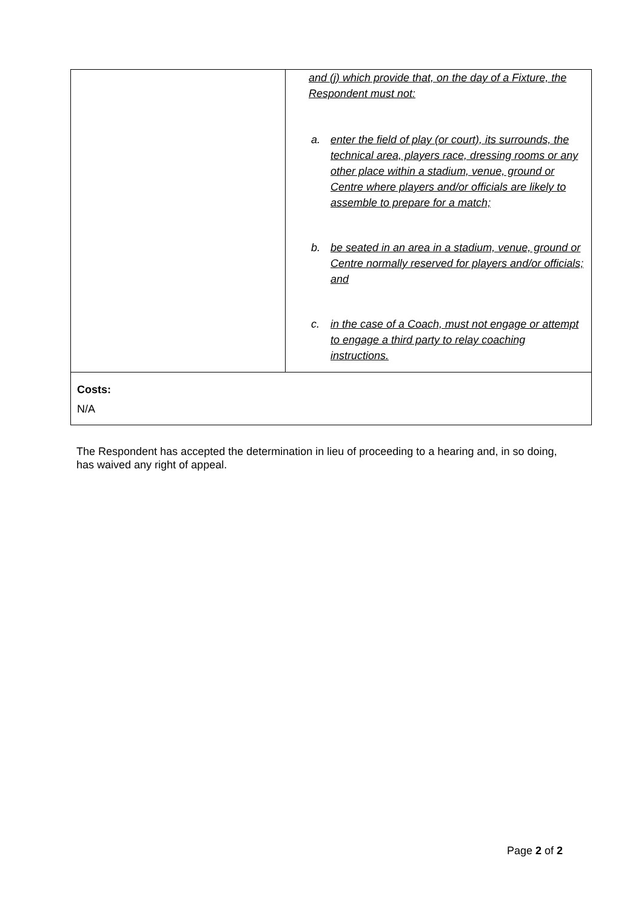| | and (j) which provide that, on the day of a Fixture, the Respondent must not: a. enter the field of play (or court), its surrounds, the technical area, players race, dressing rooms or any other place within a stadium, venue, ground or Centre where players and/or officials are likely to assemble to prepare for a match; b. be seated in an area in a stadium, venue, ground or Centre normally reserved for players and/or officials; and c. in the case of a Coach, must not engage or attempt to engage a third party to relay coaching instructions. |
| Costs: N/A | |
The Respondent has accepted the determination in lieu of proceeding to a hearing and, in so doing, has waived any right of appeal.
Page 2 of 2